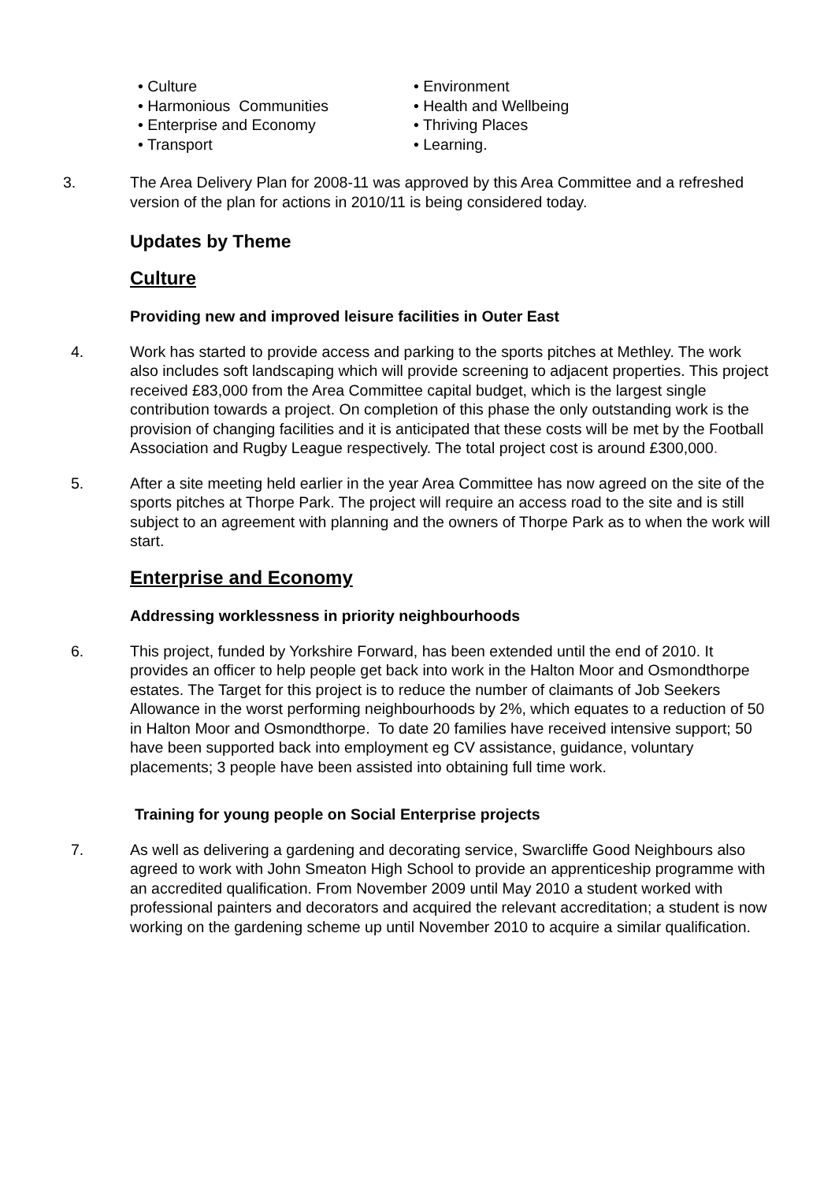• Culture
• Harmonious Communities
• Enterprise and Economy
• Transport
• Environment
• Health and Wellbeing
• Thriving Places
• Learning.
3. The Area Delivery Plan for 2008-11 was approved by this Area Committee and a refreshed version of the plan for actions in 2010/11 is being considered today.
Updates by Theme
Culture
Providing new and improved leisure facilities in Outer East
4. Work has started to provide access and parking to the sports pitches at Methley. The work also includes soft landscaping which will provide screening to adjacent properties. This project received £83,000 from the Area Committee capital budget, which is the largest single contribution towards a project. On completion of this phase the only outstanding work is the provision of changing facilities and it is anticipated that these costs will be met by the Football Association and Rugby League respectively. The total project cost is around £300,000.
5. After a site meeting held earlier in the year Area Committee has now agreed on the site of the sports pitches at Thorpe Park. The project will require an access road to the site and is still subject to an agreement with planning and the owners of Thorpe Park as to when the work will start.
Enterprise and Economy
Addressing worklessness in priority neighbourhoods
6. This project, funded by Yorkshire Forward, has been extended until the end of 2010. It provides an officer to help people get back into work in the Halton Moor and Osmondthorpe estates. The Target for this project is to reduce the number of claimants of Job Seekers Allowance in the worst performing neighbourhoods by 2%, which equates to a reduction of 50 in Halton Moor and Osmondthorpe. To date 20 families have received intensive support; 50 have been supported back into employment eg CV assistance, guidance, voluntary placements; 3 people have been assisted into obtaining full time work.
Training for young people on Social Enterprise projects
7. As well as delivering a gardening and decorating service, Swarcliffe Good Neighbours also agreed to work with John Smeaton High School to provide an apprenticeship programme with an accredited qualification. From November 2009 until May 2010 a student worked with professional painters and decorators and acquired the relevant accreditation; a student is now working on the gardening scheme up until November 2010 to acquire a similar qualification.